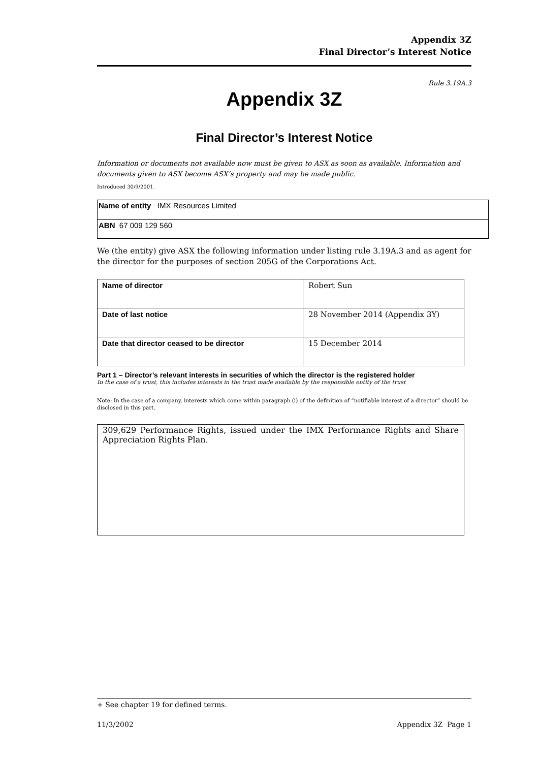Appendix 3Z
Final Director’s Interest Notice
Rule 3.19A.3
Appendix 3Z
Final Director’s Interest Notice
Information or documents not available now must be given to ASX as soon as available. Information and documents given to ASX become ASX’s property and may be made public.
Introduced 30/9/2001.
| Name of entity IMX Resources Limited |
| ABN 67 009 129 560 |
We (the entity) give ASX the following information under listing rule 3.19A.3 and as agent for the director for the purposes of section 205G of the Corporations Act.
| Name of director | Robert Sun |
| Date of last notice | 28 November 2014 (Appendix 3Y) |
| Date that director ceased to be director | 15 December 2014 |
Part 1 – Director’s relevant interests in securities of which the director is the registered holder
In the case of a trust, this includes interests in the trust made available by the responsible entity of the trust
Note: In the case of a company, interests which come within paragraph (i) of the definition of “notifiable interest of a director” should be disclosed in this part.
| 309,629 Performance Rights, issued under the IMX Performance Rights and Share Appreciation Rights Plan. |
+ See chapter 19 for defined terms.
11/3/2002 Appendix 3Z Page 1